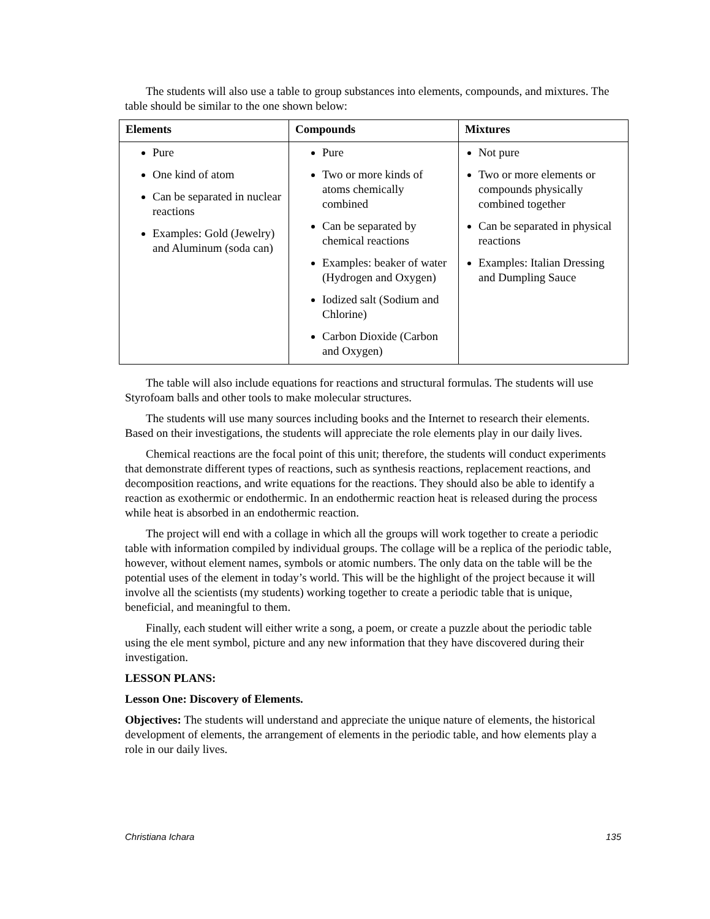The students will also use a table to group substances into elements, compounds, and mixtures. The table should be similar to the one shown below:
| Elements | Compounds | Mixtures |
| --- | --- | --- |
| Pure One kind of atom Can be separated in nuclear reactions Examples: Gold (Jewelry) and Aluminum (soda can) | Pure Two or more kinds of atoms chemically combined Can be separated by chemical reactions Examples: beaker of water (Hydrogen and Oxygen) Iodized salt (Sodium and Chlorine) Carbon Dioxide (Carbon and Oxygen) | Not pure Two or more elements or compounds physically combined together Can be separated in physical reactions Examples: Italian Dressing and Dumpling Sauce |
The table will also include equations for reactions and structural formulas. The students will use Styrofoam balls and other tools to make molecular structures.
The students will use many sources including books and the Internet to research their elements. Based on their investigations, the students will appreciate the role elements play in our daily lives.
Chemical reactions are the focal point of this unit; therefore, the students will conduct experiments that demonstrate different types of reactions, such as synthesis reactions, replacement reactions, and decomposition reactions, and write equations for the reactions. They should also be able to identify a reaction as exothermic or endothermic. In an endothermic reaction heat is released during the process while heat is absorbed in an endothermic reaction.
The project will end with a collage in which all the groups will work together to create a periodic table with information compiled by individual groups. The collage will be a replica of the periodic table, however, without element names, symbols or atomic numbers. The only data on the table will be the potential uses of the element in today’s world. This will be the highlight of the project because it will involve all the scientists (my students) working together to create a periodic table that is unique, beneficial, and meaningful to them.
Finally, each student will either write a song, a poem, or create a puzzle about the periodic table using the ele ment symbol, picture and any new information that they have discovered during their investigation.
LESSON PLANS:
Lesson One: Discovery of Elements.
Objectives: The students will understand and appreciate the unique nature of elements, the historical development of elements, the arrangement of elements in the periodic table, and how elements play a role in our daily lives.
Christiana Ichara 135